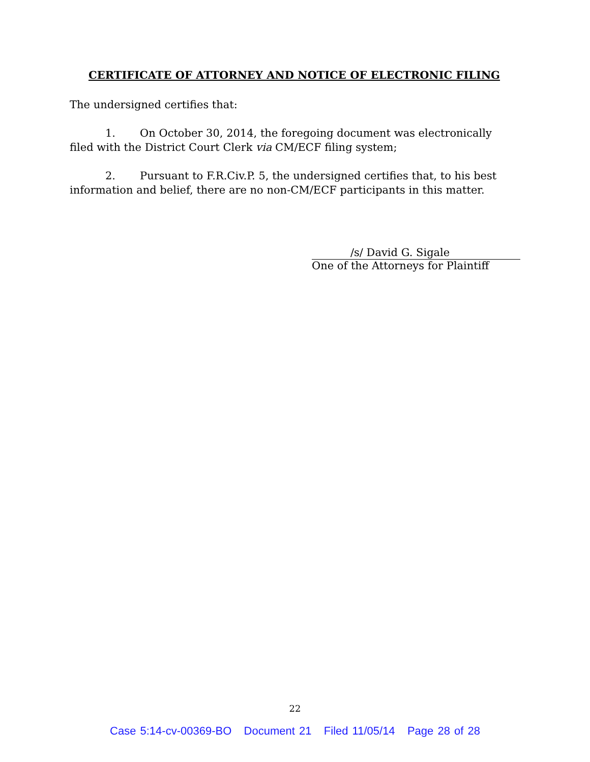CERTIFICATE OF ATTORNEY AND NOTICE OF ELECTRONIC FILING
The undersigned certifies that:
1. On October 30, 2014, the foregoing document was electronically filed with the District Court Clerk via CM/ECF filing system;
2. Pursuant to F.R.Civ.P. 5, the undersigned certifies that, to his best information and belief, there are no non-CM/ECF participants in this matter.
/s/ David G. Sigale
One of the Attorneys for Plaintiff
22
Case 5:14-cv-00369-BO Document 21 Filed 11/05/14 Page 28 of 28